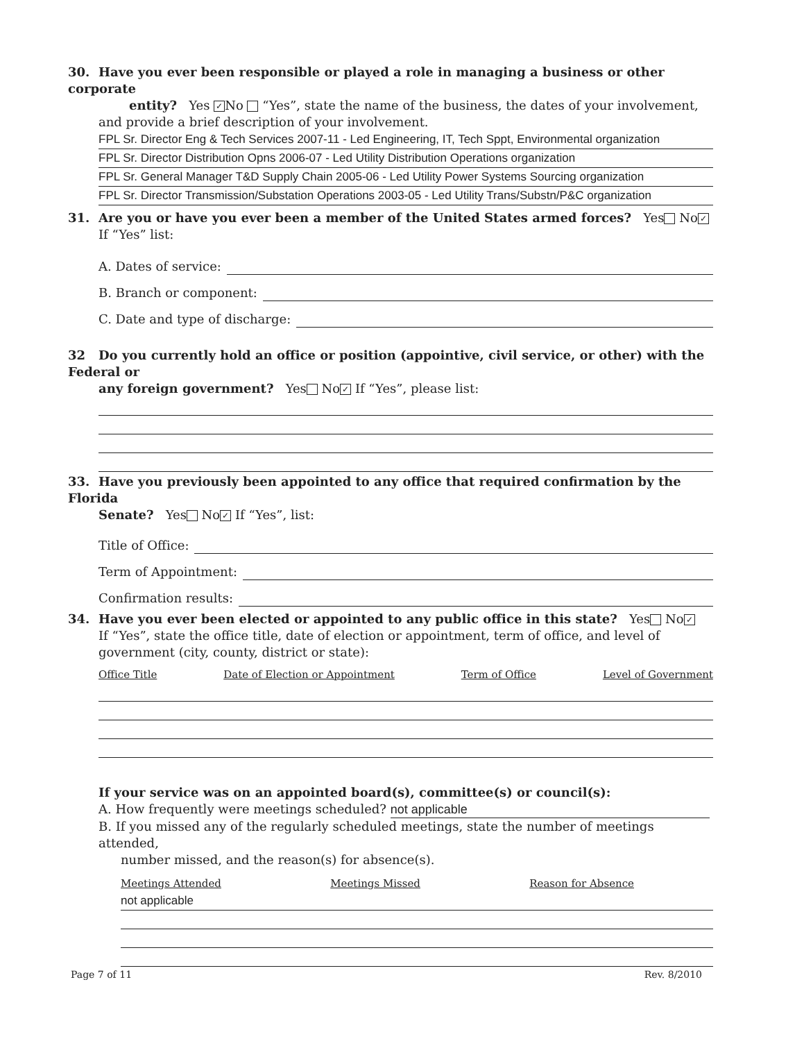30. Have you ever been responsible or played a role in managing a business or other corporate
entity? Yes ✓ No “Yes”, state the name of the business, the dates of your involvement,
and provide a brief description of your involvement.
FPL Sr. Director Eng & Tech Services 2007-11 - Led Engineering, IT, Tech Sppt, Environmental organization
FPL Sr. Director Distribution Opns 2006-07 - Led Utility Distribution Operations organization
FPL Sr. General Manager T&D Supply Chain 2005-06 - Led Utility Power Systems Sourcing organization
FPL Sr. Director Transmission/Substation Operations 2003-05 - Led Utility Trans/Substn/P&C organization
31. Are you or have you ever been a member of the United States armed forces? Yes No ✓
If “Yes” list:
A. Dates of service:
B. Branch or component:
C. Date and type of discharge:
32 Do you currently hold an office or position (appointive, civil service, or other) with the Federal or
any foreign government? Yes No ✓ If “Yes”, please list:
33. Have you previously been appointed to any office that required confirmation by the Florida
Senate? Yes No ✓ If “Yes”, list:
Title of Office:
Term of Appointment:
Confirmation results:
34. Have you ever been elected or appointed to any public office in this state? Yes No ✓
If “Yes”, state the office title, date of election or appointment, term of office, and level of
government (city, county, district or state):
Office Title Date of Election or Appointment Term of Office Level of Government
If your service was on an appointed board(s), committee(s) or council(s):
A. How frequently were meetings scheduled? not applicable
B. If you missed any of the regularly scheduled meetings, state the number of meetings attended,
number missed, and the reason(s) for absence(s).
Meetings Attended Meetings Missed Reason for Absence
not applicable
Page 7 of 11 Rev. 8/2010